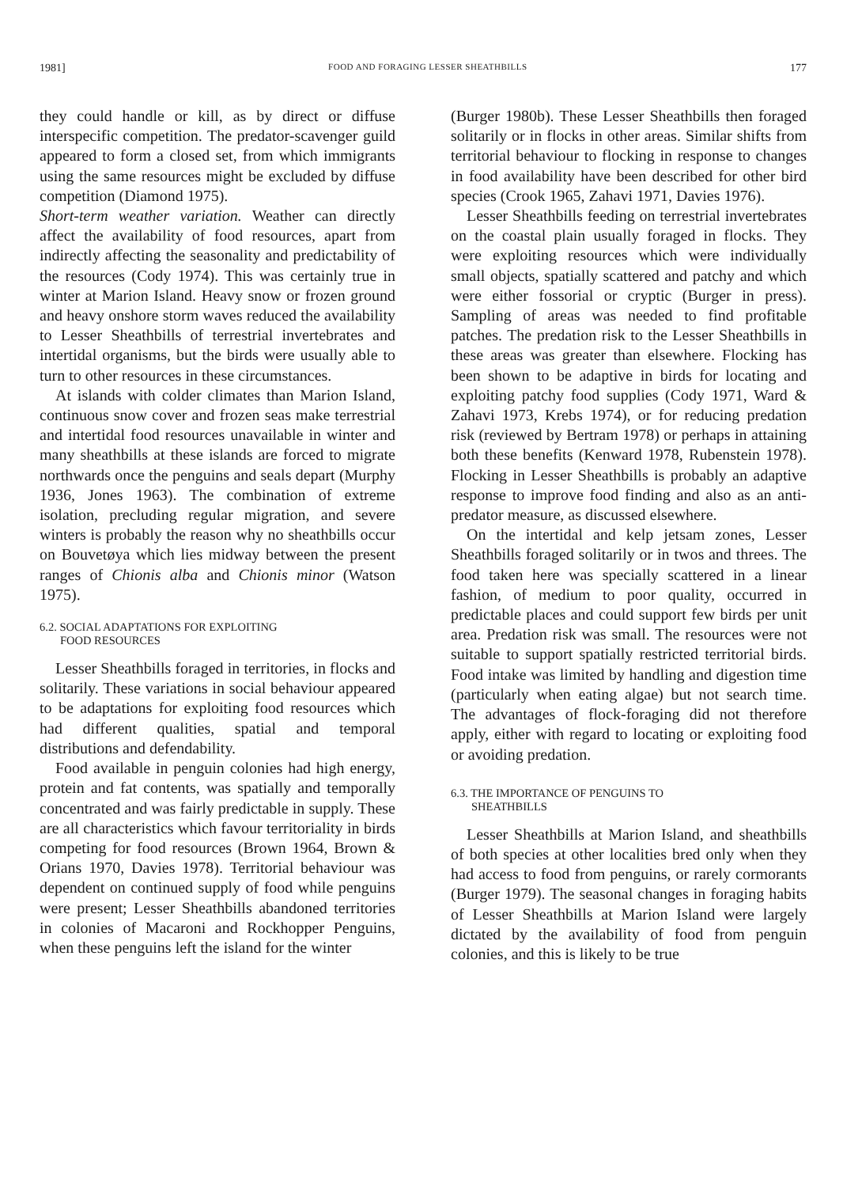1981] FOOD AND FORAGING LESSER SHEATHBILLS 177
they could handle or kill, as by direct or diffuse interspecific competition. The predator-scavenger guild appeared to form a closed set, from which immigrants using the same resources might be excluded by diffuse competition (Diamond 1975).
Short-term weather variation. Weather can directly affect the availability of food resources, apart from indirectly affecting the seasonality and predictability of the resources (Cody 1974). This was certainly true in winter at Marion Island. Heavy snow or frozen ground and heavy onshore storm waves reduced the availability to Lesser Sheathbills of terrestrial invertebrates and intertidal organisms, but the birds were usually able to turn to other resources in these circumstances.
At islands with colder climates than Marion Island, continuous snow cover and frozen seas make terrestrial and intertidal food resources unavailable in winter and many sheathbills at these islands are forced to migrate northwards once the penguins and seals depart (Murphy 1936, Jones 1963). The combination of extreme isolation, precluding regular migration, and severe winters is probably the reason why no sheathbills occur on Bouvetøya which lies midway between the present ranges of Chionis alba and Chionis minor (Watson 1975).
6.2. SOCIAL ADAPTATIONS FOR EXPLOITING
FOOD RESOURCES
Lesser Sheathbills foraged in territories, in flocks and solitarily. These variations in social behaviour appeared to be adaptations for exploiting food resources which had different qualities, spatial and temporal distributions and defendability.
Food available in penguin colonies had high energy, protein and fat contents, was spatially and temporally concentrated and was fairly predictable in supply. These are all characteristics which favour territoriality in birds competing for food resources (Brown 1964, Brown & Orians 1970, Davies 1978). Territorial behaviour was dependent on continued supply of food while penguins were present; Lesser Sheathbills abandoned territories in colonies of Macaroni and Rockhopper Penguins, when these penguins left the island for the winter
(Burger 1980b). These Lesser Sheathbills then foraged solitarily or in flocks in other areas. Similar shifts from territorial behaviour to flocking in response to changes in food availability have been described for other bird species (Crook 1965, Zahavi 1971, Davies 1976).
Lesser Sheathbills feeding on terrestrial invertebrates on the coastal plain usually foraged in flocks. They were exploiting resources which were individually small objects, spatially scattered and patchy and which were either fossorial or cryptic (Burger in press). Sampling of areas was needed to find profitable patches. The predation risk to the Lesser Sheathbills in these areas was greater than elsewhere. Flocking has been shown to be adaptive in birds for locating and exploiting patchy food supplies (Cody 1971, Ward & Zahavi 1973, Krebs 1974), or for reducing predation risk (reviewed by Bertram 1978) or perhaps in attaining both these benefits (Kenward 1978, Rubenstein 1978). Flocking in Lesser Sheathbills is probably an adaptive response to improve food finding and also as an anti-predator measure, as discussed elsewhere.
On the intertidal and kelp jetsam zones, Lesser Sheathbills foraged solitarily or in twos and threes. The food taken here was specially scattered in a linear fashion, of medium to poor quality, occurred in predictable places and could support few birds per unit area. Predation risk was small. The resources were not suitable to support spatially restricted territorial birds. Food intake was limited by handling and digestion time (particularly when eating algae) but not search time. The advantages of flock-foraging did not therefore apply, either with regard to locating or exploiting food or avoiding predation.
6.3. THE IMPORTANCE OF PENGUINS TO
SHEATHBILLS
Lesser Sheathbills at Marion Island, and sheathbills of both species at other localities bred only when they had access to food from penguins, or rarely cormorants (Burger 1979). The seasonal changes in foraging habits of Lesser Sheathbills at Marion Island were largely dictated by the availability of food from penguin colonies, and this is likely to be true